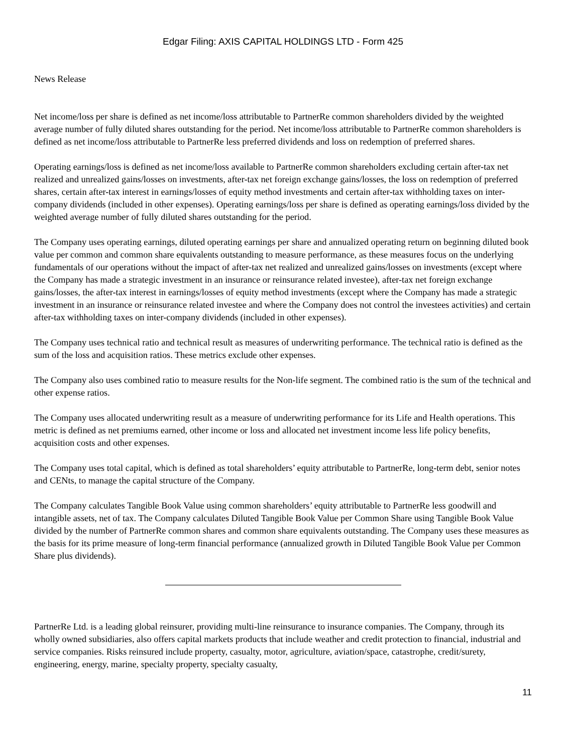Edgar Filing: AXIS CAPITAL HOLDINGS LTD - Form 425
News Release
Net income/loss per share is defined as net income/loss attributable to PartnerRe common shareholders divided by the weighted average number of fully diluted shares outstanding for the period. Net income/loss attributable to PartnerRe common shareholders is defined as net income/loss attributable to PartnerRe less preferred dividends and loss on redemption of preferred shares.
Operating earnings/loss is defined as net income/loss available to PartnerRe common shareholders excluding certain after-tax net realized and unrealized gains/losses on investments, after-tax net foreign exchange gains/losses, the loss on redemption of preferred shares, certain after-tax interest in earnings/losses of equity method investments and certain after-tax withholding taxes on inter-company dividends (included in other expenses). Operating earnings/loss per share is defined as operating earnings/loss divided by the weighted average number of fully diluted shares outstanding for the period.
The Company uses operating earnings, diluted operating earnings per share and annualized operating return on beginning diluted book value per common and common share equivalents outstanding to measure performance, as these measures focus on the underlying fundamentals of our operations without the impact of after-tax net realized and unrealized gains/losses on investments (except where the Company has made a strategic investment in an insurance or reinsurance related investee), after-tax net foreign exchange gains/losses, the after-tax interest in earnings/losses of equity method investments (except where the Company has made a strategic investment in an insurance or reinsurance related investee and where the Company does not control the investees activities) and certain after-tax withholding taxes on inter-company dividends (included in other expenses).
The Company uses technical ratio and technical result as measures of underwriting performance. The technical ratio is defined as the sum of the loss and acquisition ratios. These metrics exclude other expenses.
The Company also uses combined ratio to measure results for the Non-life segment. The combined ratio is the sum of the technical and other expense ratios.
The Company uses allocated underwriting result as a measure of underwriting performance for its Life and Health operations. This metric is defined as net premiums earned, other income or loss and allocated net investment income less life policy benefits, acquisition costs and other expenses.
The Company uses total capital, which is defined as total shareholders’ equity attributable to PartnerRe, long-term debt, senior notes and CENts, to manage the capital structure of the Company.
The Company calculates Tangible Book Value using common shareholders’ equity attributable to PartnerRe less goodwill and intangible assets, net of tax. The Company calculates Diluted Tangible Book Value per Common Share using Tangible Book Value divided by the number of PartnerRe common shares and common share equivalents outstanding. The Company uses these measures as the basis for its prime measure of long-term financial performance (annualized growth in Diluted Tangible Book Value per Common Share plus dividends).
PartnerRe Ltd. is a leading global reinsurer, providing multi-line reinsurance to insurance companies. The Company, through its wholly owned subsidiaries, also offers capital markets products that include weather and credit protection to financial, industrial and service companies. Risks reinsured include property, casualty, motor, agriculture, aviation/space, catastrophe, credit/surety, engineering, energy, marine, specialty property, specialty casualty,
11